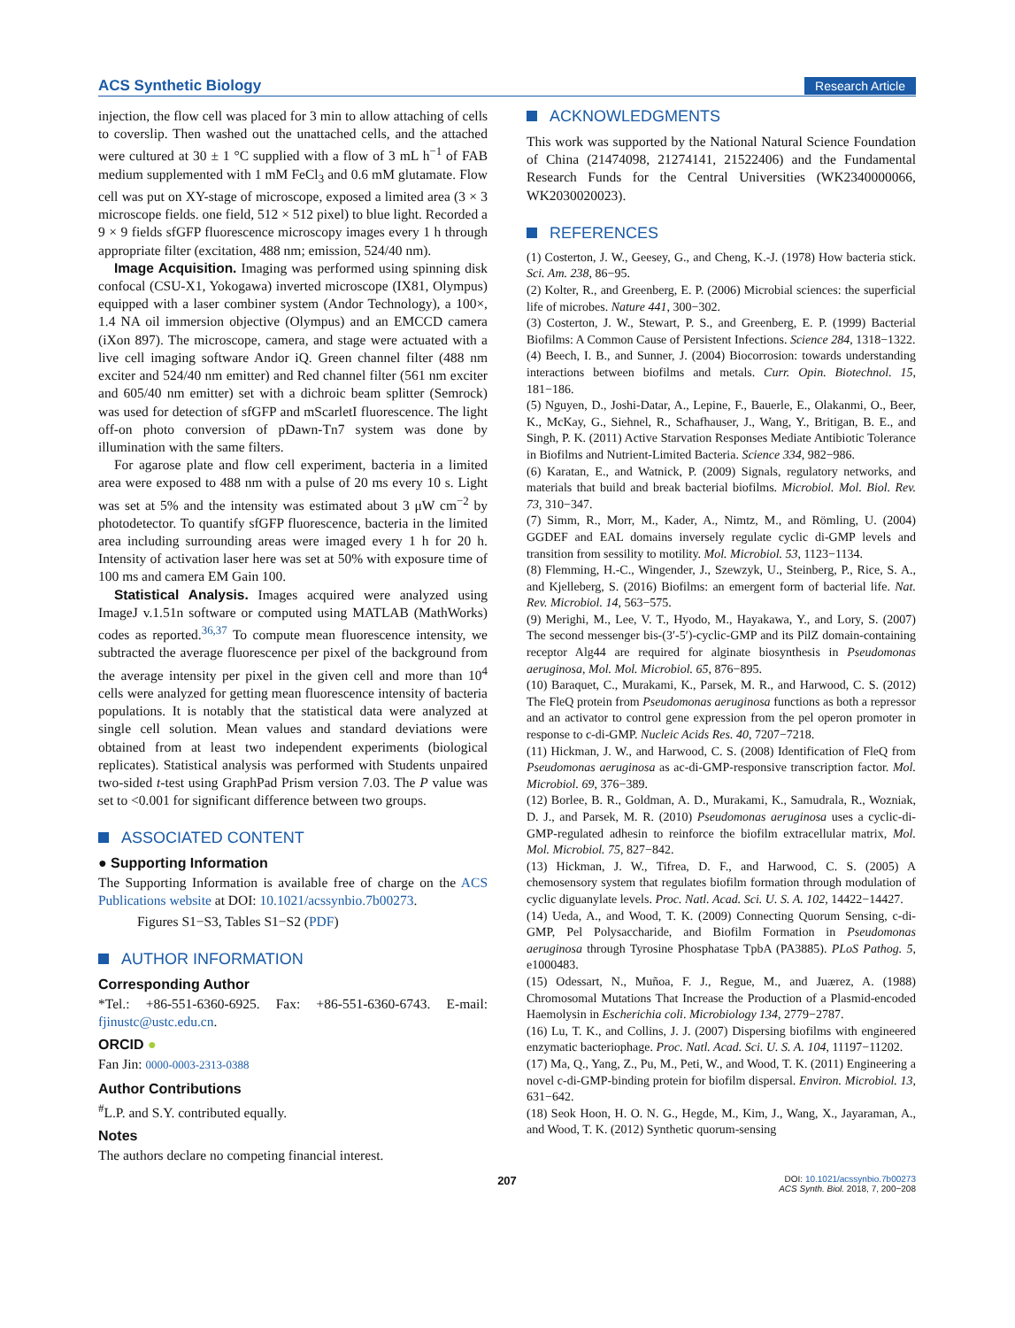ACS Synthetic Biology Research Article
injection, the flow cell was placed for 3 min to allow attaching of cells to coverslip. Then washed out the unattached cells, and the attached were cultured at 30 ± 1 °C supplied with a flow of 3 mL h<sup>−1</sup> of FAB medium supplemented with 1 mM FeCl<sub>3</sub> and 0.6 mM glutamate. Flow cell was put on XY-stage of microscope, exposed a limited area (3 × 3 microscope fields. one field, 512 × 512 pixel) to blue light. Recorded a 9 × 9 fields sfGFP fluorescence microscopy images every 1 h through appropriate filter (excitation, 488 nm; emission, 524/40 nm).
Image Acquisition. Imaging was performed using spinning disk confocal (CSU-X1, Yokogawa) inverted microscope (IX81, Olympus) equipped with a laser combiner system (Andor Technology), a 100×, 1.4 NA oil immersion objective (Olympus) and an EMCCD camera (iXon 897). The microscope, camera, and stage were actuated with a live cell imaging software Andor iQ. Green channel filter (488 nm exciter and 524/40 nm emitter) and Red channel filter (561 nm exciter and 605/40 nm emitter) set with a dichroic beam splitter (Semrock) was used for detection of sfGFP and mScarletI fluorescence. The light off-on photo conversion of pDawn-Tn7 system was done by illumination with the same filters.
For agarose plate and flow cell experiment, bacteria in a limited area were exposed to 488 nm with a pulse of 20 ms every 10 s. Light was set at 5% and the intensity was estimated about 3 μW cm<sup>−2</sup> by photodetector. To quantify sfGFP fluorescence, bacteria in the limited area including surrounding areas were imaged every 1 h for 20 h. Intensity of activation laser here was set at 50% with exposure time of 100 ms and camera EM Gain 100.
Statistical Analysis. Images acquired were analyzed using ImageJ v.1.51n software or computed using MATLAB (MathWorks) codes as reported.<sup>36,37</sup> To compute mean fluorescence intensity, we subtracted the average fluorescence per pixel of the background from the average intensity per pixel in the given cell and more than 10<sup>4</sup> cells were analyzed for getting mean fluorescence intensity of bacteria populations. It is notably that the statistical data were analyzed at single cell solution. Mean values and standard deviations were obtained from at least two independent experiments (biological replicates). Statistical analysis was performed with Students unpaired two-sided t-test using GraphPad Prism version 7.03. The P value was set to <0.001 for significant difference between two groups.
ASSOCIATED CONTENT
● Supporting Information
The Supporting Information is available free of charge on the ACS Publications website at DOI: 10.1021/acssynbio.7b00273.
Figures S1−S3, Tables S1−S2 (PDF)
AUTHOR INFORMATION
Corresponding Author
*Tel.: +86-551-6360-6925. Fax: +86-551-6360-6743. E-mail: fjinustc@ustc.edu.cn.
ORCID ●
Fan Jin: 0000-0003-2313-0388
Author Contributions
<sup>#</sup> L.P. and S.Y. contributed equally.
Notes
The authors declare no competing financial interest.
ACKNOWLEDGMENTS
This work was supported by the National Natural Science Foundation of China (21474098, 21274141, 21522406) and the Fundamental Research Funds for the Central Universities (WK2340000066, WK2030020023).
REFERENCES
(1) Costerton, J. W., Geesey, G., and Cheng, K.-J. (1978) How bacteria stick. Sci. Am. 238, 86−95.
(2) Kolter, R., and Greenberg, E. P. (2006) Microbial sciences: the superficial life of microbes. Nature 441, 300−302.
(3) Costerton, J. W., Stewart, P. S., and Greenberg, E. P. (1999) Bacterial Biofilms: A Common Cause of Persistent Infections. Science 284, 1318−1322.
(4) Beech, I. B., and Sunner, J. (2004) Biocorrosion: towards understanding interactions between biofilms and metals. Curr. Opin. Biotechnol. 15, 181−186.
(5) Nguyen, D., Joshi-Datar, A., Lepine, F., Bauerle, E., Olakanmi, O., Beer, K., McKay, G., Siehnel, R., Schafhauser, J., Wang, Y., Britigan, B. E., and Singh, P. K. (2011) Active Starvation Responses Mediate Antibiotic Tolerance in Biofilms and Nutrient-Limited Bacteria. Science 334, 982−986.
(6) Karatan, E., and Watnick, P. (2009) Signals, regulatory networks, and materials that build and break bacterial biofilms. Microbiol. Mol. Biol. Rev. 73, 310−347.
(7) Simm, R., Morr, M., Kader, A., Nimtz, M., and Römling, U. (2004) GGDEF and EAL domains inversely regulate cyclic di-GMP levels and transition from sessility to motility. Mol. Microbiol. 53, 1123−1134.
(8) Flemming, H.-C., Wingender, J., Szewzyk, U., Steinberg, P., Rice, S. A., and Kjelleberg, S. (2016) Biofilms: an emergent form of bacterial life. Nat. Rev. Microbiol. 14, 563−575.
(9) Merighi, M., Lee, V. T., Hyodo, M., Hayakawa, Y., and Lory, S. (2007) The second messenger bis-(3′-5′)-cyclic-GMP and its PilZ domain-containing receptor Alg44 are required for alginate biosynthesis in Pseudomonas aeruginosa, Mol. Mol. Microbiol. 65, 876−895.
(10) Baraquet, C., Murakami, K., Parsek, M. R., and Harwood, C. S. (2012) The FleQ protein from Pseudomonas aeruginosa functions as both a repressor and an activator to control gene expression from the pel operon promoter in response to c-di-GMP. Nucleic Acids Res. 40, 7207−7218.
(11) Hickman, J. W., and Harwood, C. S. (2008) Identification of FleQ from Pseudomonas aeruginosa as ac-di-GMP-responsive transcription factor. Mol. Microbiol. 69, 376−389.
(12) Borlee, B. R., Goldman, A. D., Murakami, K., Samudrala, R., Wozniak, D. J., and Parsek, M. R. (2010) Pseudomonas aeruginosa uses a cyclic-di-GMP-regulated adhesin to reinforce the biofilm extracellular matrix, Mol. Mol. Microbiol. 75, 827−842.
(13) Hickman, J. W., Tifrea, D. F., and Harwood, C. S. (2005) A chemosensory system that regulates biofilm formation through modulation of cyclic diguanylate levels. Proc. Natl. Acad. Sci. U. S. A. 102, 14422−14427.
(14) Ueda, A., and Wood, T. K. (2009) Connecting Quorum Sensing, c-di-GMP, Pel Polysaccharide, and Biofilm Formation in Pseudomonas aeruginosa through Tyrosine Phosphatase TpbA (PA3885). PLoS Pathog. 5, e1000483.
(15) Odessart, N., Muñoa, F. J., Regue, M., and Juærez, A. (1988) Chromosomal Mutations That Increase the Production of a Plasmid-encoded Haemolysin in Escherichia coli. Microbiology 134, 2779−2787.
(16) Lu, T. K., and Collins, J. J. (2007) Dispersing biofilms with engineered enzymatic bacteriophage. Proc. Natl. Acad. Sci. U. S. A. 104, 11197−11202.
(17) Ma, Q., Yang, Z., Pu, M., Peti, W., and Wood, T. K. (2011) Engineering a novel c-di-GMP-binding protein for biofilm dispersal. Environ. Microbiol. 13, 631−642.
(18) Seok Hoon, H. O. N. G., Hegde, M., Kim, J., Wang, X., Jayaraman, A., and Wood, T. K. (2012) Synthetic quorum-sensing
207 DOI: 10.1021/acssynbio.7b00273
ACS Synth. Biol. 2018, 7, 200−208